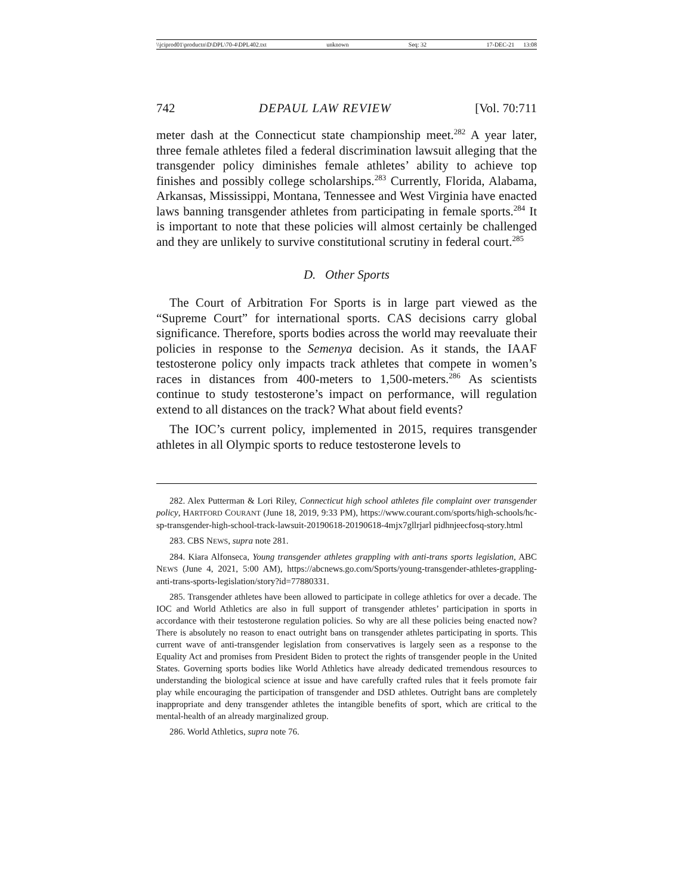\\jciprod01\productn\D\DPL\70-4\DPL402.txt unknown Seq: 32 17-DEC-21 13:08
742 DEPAUL LAW REVIEW [Vol. 70:711
meter dash at the Connecticut state championship meet.<sup>282</sup> A year later, three female athletes filed a federal discrimination lawsuit alleging that the transgender policy diminishes female athletes’ ability to achieve top finishes and possibly college scholarships.<sup>283</sup> Currently, Florida, Alabama, Arkansas, Mississippi, Montana, Tennessee and West Virginia have enacted laws banning transgender athletes from participating in female sports.<sup>284</sup> It is important to note that these policies will almost certainly be challenged and they are unlikely to survive constitutional scrutiny in federal court.<sup>285</sup>
D. Other Sports
The Court of Arbitration For Sports is in large part viewed as the “Supreme Court” for international sports. CAS decisions carry global significance. Therefore, sports bodies across the world may reevaluate their policies in response to the Semenya decision. As it stands, the IAAF testosterone policy only impacts track athletes that compete in women’s races in distances from 400-meters to 1,500-meters.<sup>286</sup> As scientists continue to study testosterone’s impact on performance, will regulation extend to all distances on the track? What about field events?
The IOC’s current policy, implemented in 2015, requires transgender athletes in all Olympic sports to reduce testosterone levels to
282. Alex Putterman & Lori Riley, Connecticut high school athletes file complaint over transgender policy, HARTFORD COURANT (June 18, 2019, 9:33 PM), https://www.courant.com/sports/high-schools/hc-sp-transgender-high-school-track-lawsuit-20190618-20190618-4mjx7gllrjarl pidhnjeecfosq-story.html
283. CBS NEWS, supra note 281.
284. Kiara Alfonseca, Young transgender athletes grappling with anti-trans sports legislation, ABC NEWS (June 4, 2021, 5:00 AM), https://abcnews.go.com/Sports/young-transgender-athletes-grappling-anti-trans-sports-legislation/story?id=77880331.
285. Transgender athletes have been allowed to participate in college athletics for over a decade. The IOC and World Athletics are also in full support of transgender athletes’ participation in sports in accordance with their testosterone regulation policies. So why are all these policies being enacted now? There is absolutely no reason to enact outright bans on transgender athletes participating in sports. This current wave of anti-transgender legislation from conservatives is largely seen as a response to the Equality Act and promises from President Biden to protect the rights of transgender people in the United States. Governing sports bodies like World Athletics have already dedicated tremendous resources to understanding the biological science at issue and have carefully crafted rules that it feels promote fair play while encouraging the participation of transgender and DSD athletes. Outright bans are completely inappropriate and deny transgender athletes the intangible benefits of sport, which are critical to the mental-health of an already marginalized group.
286. World Athletics, supra note 76.